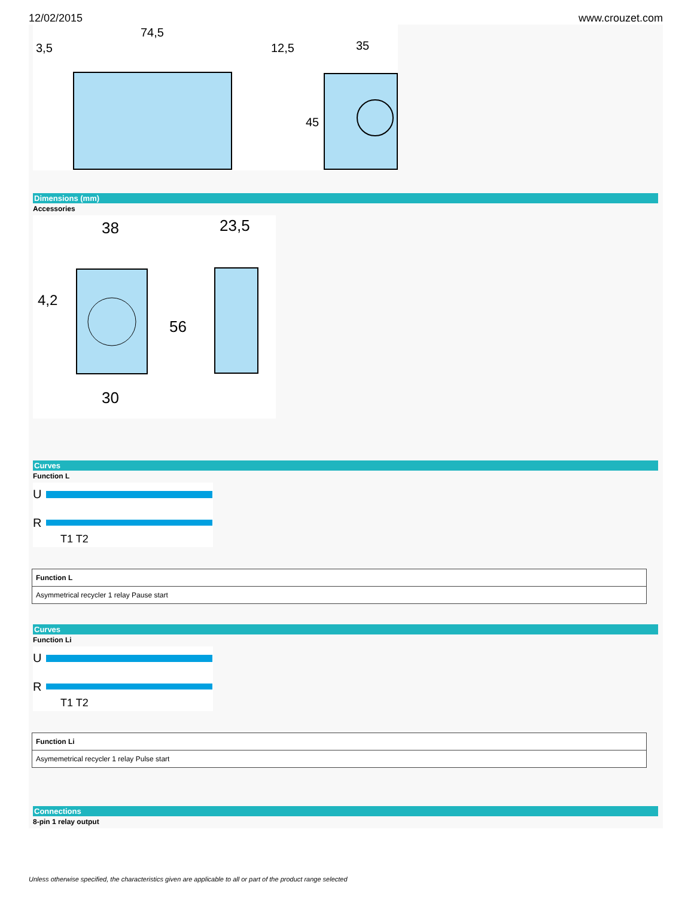12/02/2015 www.crouzet.com
74,5
3,5
12,5
35
45
Dimensions (mm)
Accessories
38
23,5
56
4,2
30
Curves
Function L
U
R
T1 T2
| Function L |
| Asymmetrical recycler 1 relay Pause start |
Curves
Function Li
U
R
T1 T2
| Function Li |
| Asymemetrical recycler 1 relay Pulse start |
Connections
8-pin 1 relay output
Unless otherwise specified, the characteristics given are applicable to all or part of the product range selected